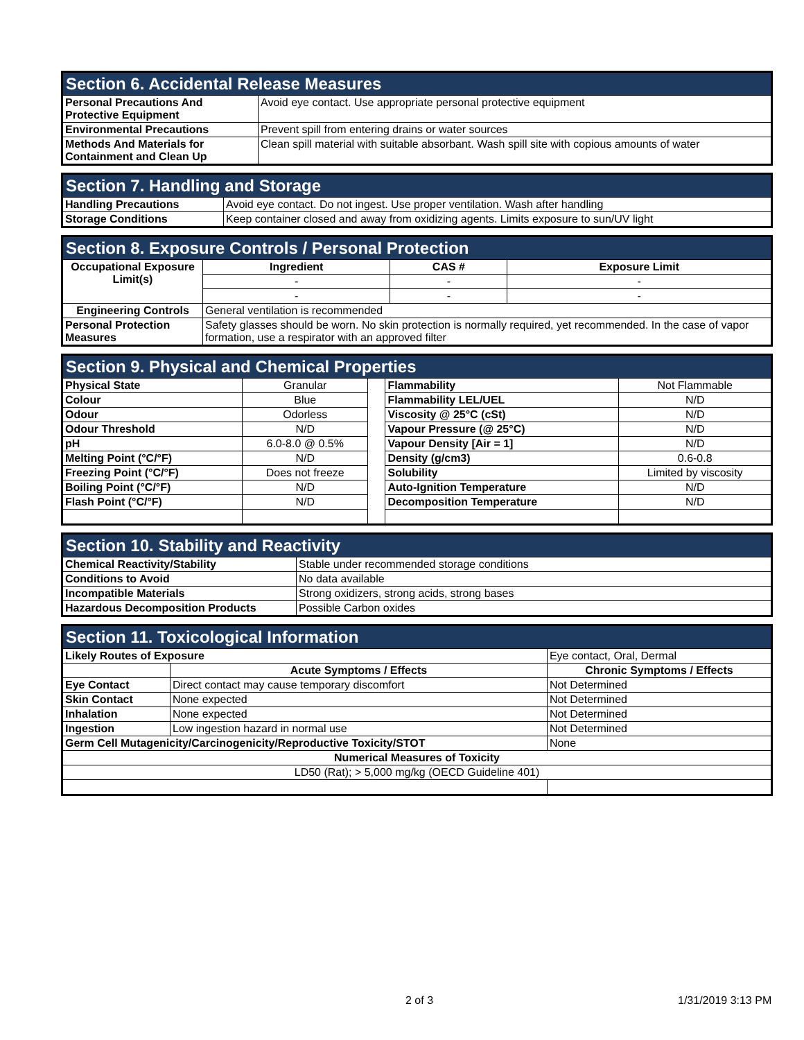| Section 6. Accidental Release Measures | |
| --- | --- |
| Personal Precautions And Protective Equipment | Avoid eye contact. Use appropriate personal protective equipment |
| Environmental Precautions | Prevent spill from entering drains or water sources |
| Methods And Materials for Containment and Clean Up | Clean spill material with suitable absorbant. Wash spill site with copious amounts of water |
| Section 7. Handling and Storage | |
| --- | --- |
| Handling Precautions | Avoid eye contact. Do not ingest. Use proper ventilation. Wash after handling |
| Storage Conditions | Keep container closed and away from oxidizing agents. Limits exposure to sun/UV light |
| Section 8. Exposure Controls / Personal Protection | | | |
| --- | --- | --- | --- |
| Occupational Exposure Limit(s) | Ingredient | CAS # | Exposure Limit |
| | - | - | - |
| | - | - | - |
| Engineering Controls | General ventilation is recommended | | |
| Personal Protection Measures | Safety glasses should be worn. No skin protection is normally required, yet recommended. In the case of vapor formation, use a respirator with an approved filter | | |
| Section 9. Physical and Chemical Properties | | | | |
| --- | --- | --- | --- | --- |
| Physical State | Granular | | Flammability | Not Flammable |
| Colour | Blue | | Flammability LEL/UEL | N/D |
| Odour | Odorless | | Viscosity @ 25°C (cSt) | N/D |
| Odour Threshold | N/D | | Vapour Pressure (@ 25°C) | N/D |
| pH | 6.0-8.0 @ 0.5% | | Vapour Density [Air = 1] | N/D |
| Melting Point (°C/°F) | N/D | | Density (g/cm3) | 0.6-0.8 |
| Freezing Point (°C/°F) | Does not freeze | | Solubility | Limited by viscosity |
| Boiling Point (°C/°F) | N/D | | Auto-Ignition Temperature | N/D |
| Flash Point (°C/°F) | N/D | | Decomposition Temperature | N/D |
| Section 10. Stability and Reactivity | |
| --- | --- |
| Chemical Reactivity/Stability | Stable under recommended storage conditions |
| Conditions to Avoid | No data available |
| Incompatible Materials | Strong oxidizers, strong acids, strong bases |
| Hazardous Decomposition Products | Possible Carbon oxides |
| Section 11. Toxicological Information | | | |
| --- | --- | --- | --- |
| Likely Routes of Exposure | | Eye contact, Oral, Dermal | |
| | Acute Symptoms / Effects | | Chronic Symptoms / Effects |
| Eye Contact | Direct contact may cause temporary discomfort | | Not Determined |
| Skin Contact | None expected | | Not Determined |
| Inhalation | None expected | | Not Determined |
| Ingestion | Low ingestion hazard in normal use | | Not Determined |
| Germ Cell Mutagenicity/Carcinogenicity/Reproductive Toxicity/STOT | | | None |
| Numerical Measures of Toxicity | | | |
| LD50 (Rat); > 5,000 mg/kg (OECD Guideline 401) | | | |
2 of 3 1/31/2019 3:13 PM